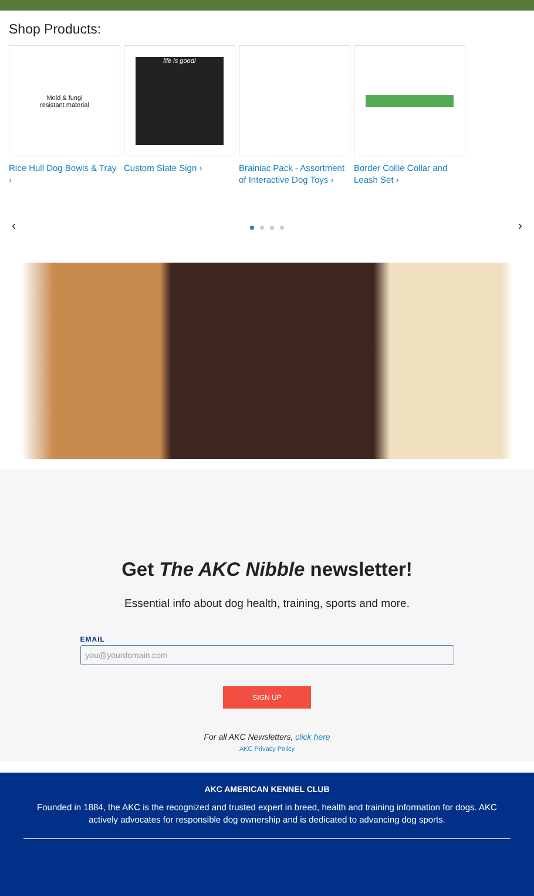Shop Products:
Mold & fungi
resistant material
Rice Hull Dog Bowls & Tray ›
life is good!
Custom Slate Sign ›
Brainiac Pack - Assortment of Interactive Dog Toys ›
Border Collie Collar and Leash Set ›
‹ ›
Get The AKC Nibble newsletter!
Essential info about dog health, training, sports and more.
EMAIL
you@yourdomain.com
SIGN UP
For all AKC Newsletters, click here
AKC Privacy Policy
AKC AMERICAN KENNEL CLUB
Founded in 1884, the AKC is the recognized and trusted expert in breed, health and training information for dogs. AKC actively advocates for responsible dog ownership and is dedicated to advancing dog sports.